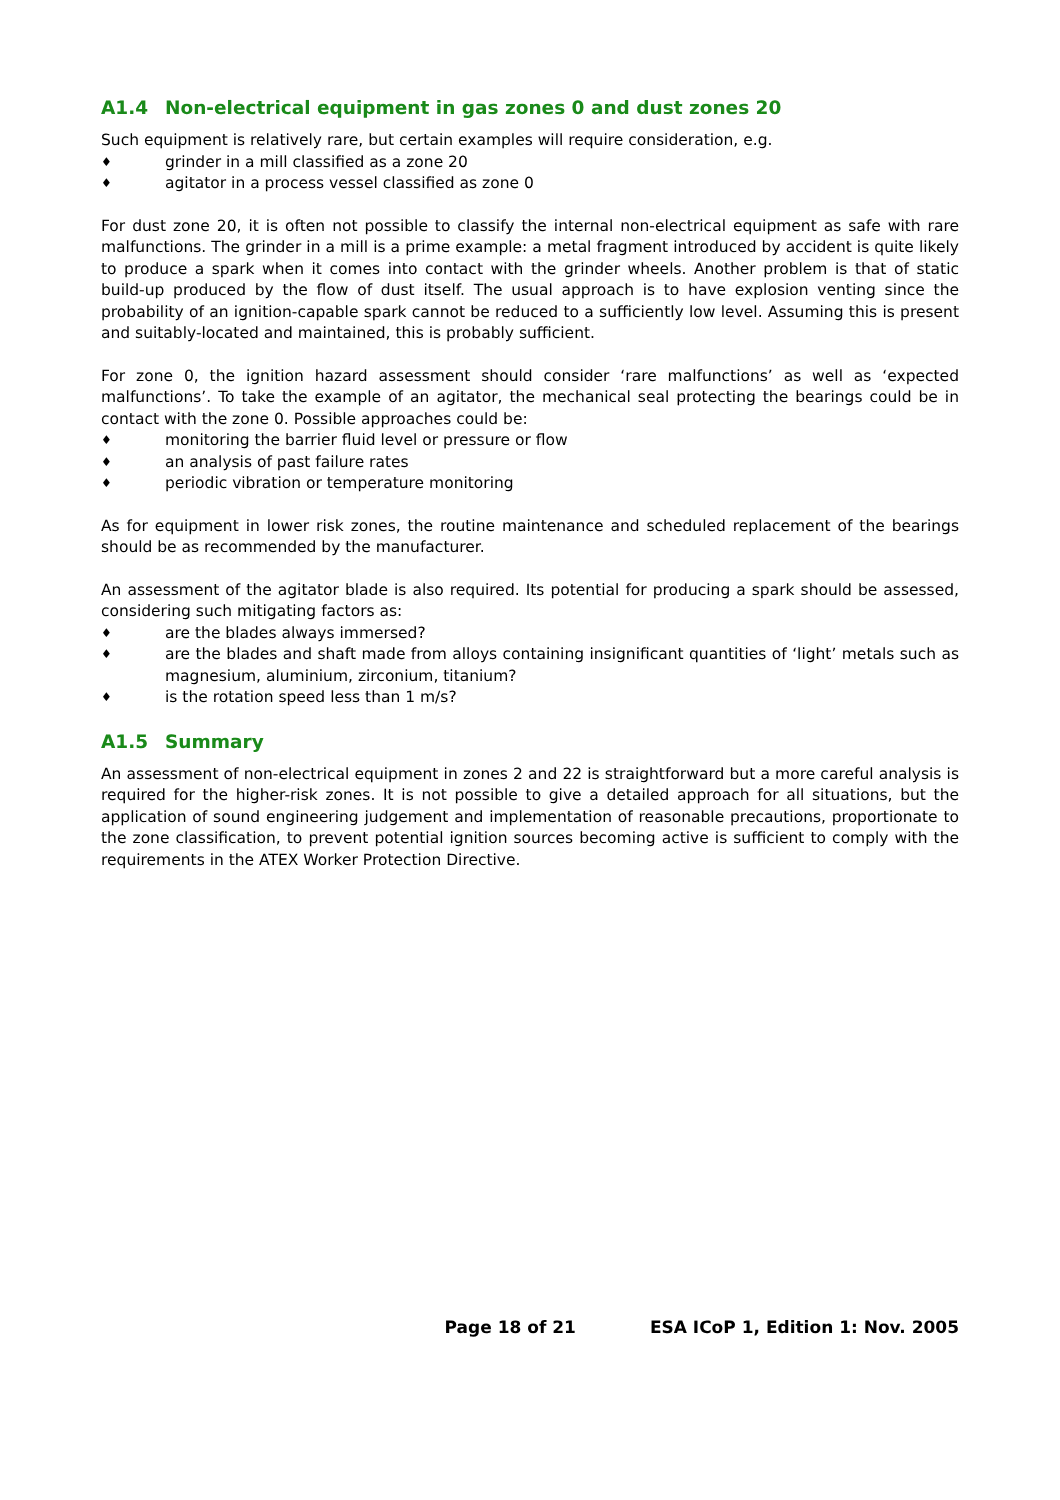A1.4 Non-electrical equipment in gas zones 0 and dust zones 20
Such equipment is relatively rare, but certain examples will require consideration, e.g.
♦ grinder in a mill classified as a zone 20
♦ agitator in a process vessel classified as zone 0
For dust zone 20, it is often not possible to classify the internal non-electrical equipment as safe with rare malfunctions. The grinder in a mill is a prime example: a metal fragment introduced by accident is quite likely to produce a spark when it comes into contact with the grinder wheels. Another problem is that of static build-up produced by the flow of dust itself. The usual approach is to have explosion venting since the probability of an ignition-capable spark cannot be reduced to a sufficiently low level. Assuming this is present and suitably-located and maintained, this is probably sufficient.
For zone 0, the ignition hazard assessment should consider ‘rare malfunctions’ as well as ‘expected malfunctions’. To take the example of an agitator, the mechanical seal protecting the bearings could be in contact with the zone 0. Possible approaches could be:
♦ monitoring the barrier fluid level or pressure or flow
♦ an analysis of past failure rates
♦ periodic vibration or temperature monitoring
As for equipment in lower risk zones, the routine maintenance and scheduled replacement of the bearings should be as recommended by the manufacturer.
An assessment of the agitator blade is also required. Its potential for producing a spark should be assessed, considering such mitigating factors as:
♦ are the blades always immersed?
♦ are the blades and shaft made from alloys containing insignificant quantities of ‘light’ metals such as magnesium, aluminium, zirconium, titanium?
♦ is the rotation speed less than 1 m/s?
A1.5 Summary
An assessment of non-electrical equipment in zones 2 and 22 is straightforward but a more careful analysis is required for the higher-risk zones. It is not possible to give a detailed approach for all situations, but the application of sound engineering judgement and implementation of reasonable precautions, proportionate to the zone classification, to prevent potential ignition sources becoming active is sufficient to comply with the requirements in the ATEX Worker Protection Directive.
Page 18 of 21 ESA ICoP 1, Edition 1: Nov. 2005